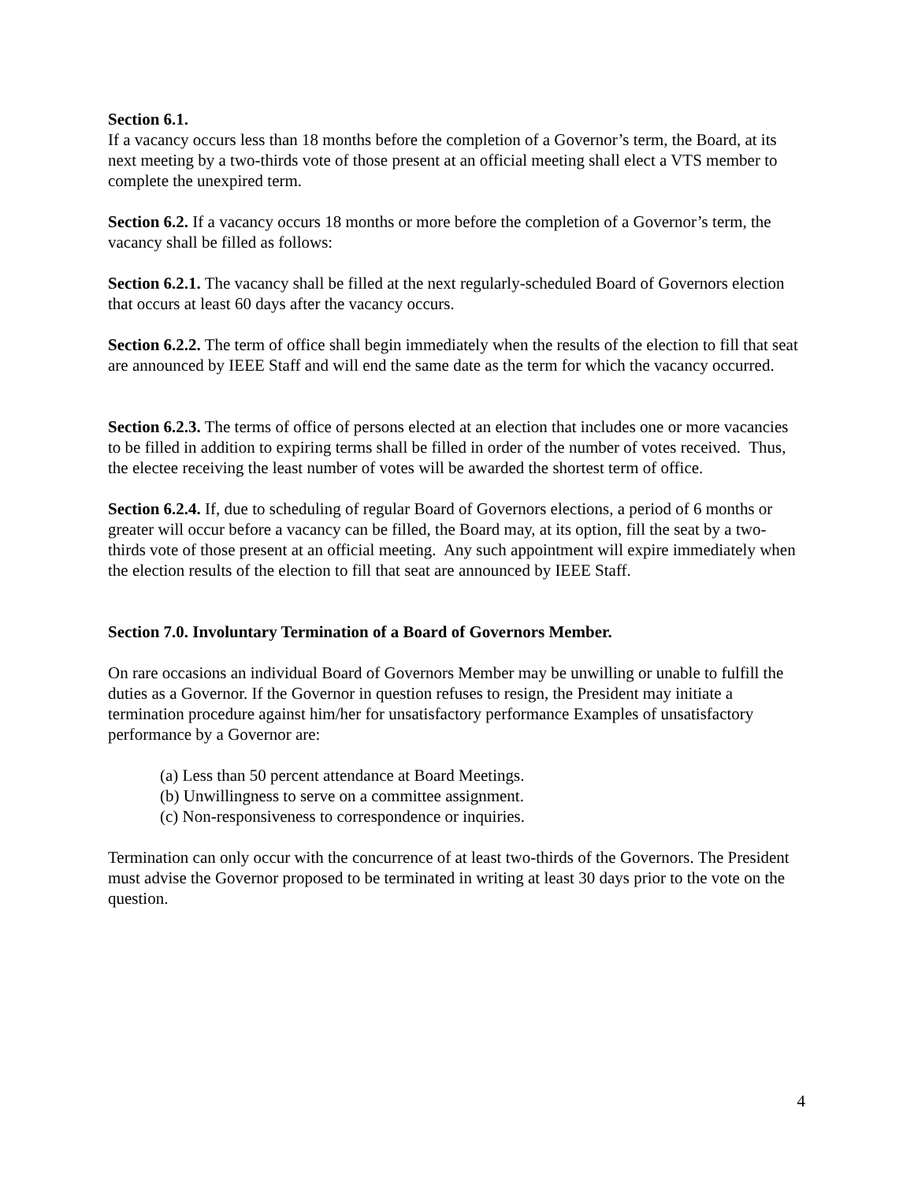Section 6.1.
If a vacancy occurs less than 18 months before the completion of a Governor’s term, the Board, at its next meeting by a two-thirds vote of those present at an official meeting shall elect a VTS member to complete the unexpired term.
Section 6.2. If a vacancy occurs 18 months or more before the completion of a Governor’s term, the vacancy shall be filled as follows:
Section 6.2.1. The vacancy shall be filled at the next regularly-scheduled Board of Governors election that occurs at least 60 days after the vacancy occurs.
Section 6.2.2. The term of office shall begin immediately when the results of the election to fill that seat are announced by IEEE Staff and will end the same date as the term for which the vacancy occurred.
Section 6.2.3. The terms of office of persons elected at an election that includes one or more vacancies to be filled in addition to expiring terms shall be filled in order of the number of votes received. Thus, the electee receiving the least number of votes will be awarded the shortest term of office.
Section 6.2.4. If, due to scheduling of regular Board of Governors elections, a period of 6 months or greater will occur before a vacancy can be filled, the Board may, at its option, fill the seat by a two-thirds vote of those present at an official meeting. Any such appointment will expire immediately when the election results of the election to fill that seat are announced by IEEE Staff.
Section 7.0. Involuntary Termination of a Board of Governors Member.
On rare occasions an individual Board of Governors Member may be unwilling or unable to fulfill the duties as a Governor. If the Governor in question refuses to resign, the President may initiate a termination procedure against him/her for unsatisfactory performance Examples of unsatisfactory performance by a Governor are:
(a) Less than 50 percent attendance at Board Meetings.
(b) Unwillingness to serve on a committee assignment.
(c) Non-responsiveness to correspondence or inquiries.
Termination can only occur with the concurrence of at least two-thirds of the Governors. The President must advise the Governor proposed to be terminated in writing at least 30 days prior to the vote on the question.
4